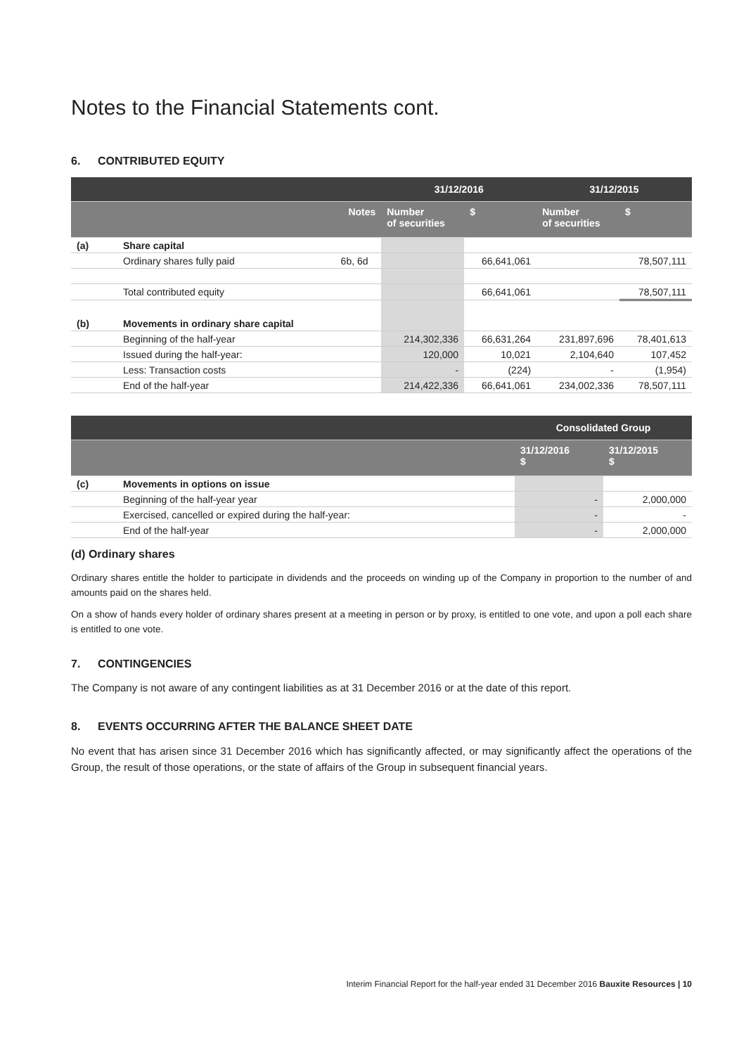Notes to the Financial Statements cont.
6. CONTRIBUTED EQUITY
| | | | 31/12/2016 | | 31/12/2015 | |
| | | Notes | Number of securities | $ | Number of securities | $ |
| (a) | Share capital | | | | | |
| | Ordinary shares fully paid | 6b, 6d | | 66,641,061 | | 78,507,111 |
| | Total contributed equity | | | 66,641,061 | | 78,507,111 |
| (b) | Movements in ordinary share capital | | | | | |
| | Beginning of the half-year | | 214,302,336 | 66,631,264 | 231,897,696 | 78,401,613 |
| | Issued during the half-year: | | 120,000 | 10,021 | 2,104,640 | 107,452 |
| | Less: Transaction costs | | - | (224) | - | (1,954) |
| | End of the half-year | | 214,422,336 | 66,641,061 | 234,002,336 | 78,507,111 |
| | | Consolidated Group | |
| | | 31/12/2016 $ | 31/12/2015 $ |
| (c) | Movements in options on issue | | |
| | Beginning of the half-year year | - | 2,000,000 |
| | Exercised, cancelled or expired during the half-year: | - | - |
| | End of the half-year | - | 2,000,000 |
(d) Ordinary shares
Ordinary shares entitle the holder to participate in dividends and the proceeds on winding up of the Company in proportion to the number of and amounts paid on the shares held.
On a show of hands every holder of ordinary shares present at a meeting in person or by proxy, is entitled to one vote, and upon a poll each share is entitled to one vote.
7. CONTINGENCIES
The Company is not aware of any contingent liabilities as at 31 December 2016 or at the date of this report.
8. EVENTS OCCURRING AFTER THE BALANCE SHEET DATE
No event that has arisen since 31 December 2016 which has significantly affected, or may significantly affect the operations of the Group, the result of those operations, or the state of affairs of the Group in subsequent financial years.
Interim Financial Report for the half-year ended 31 December 2016 Bauxite Resources | 10